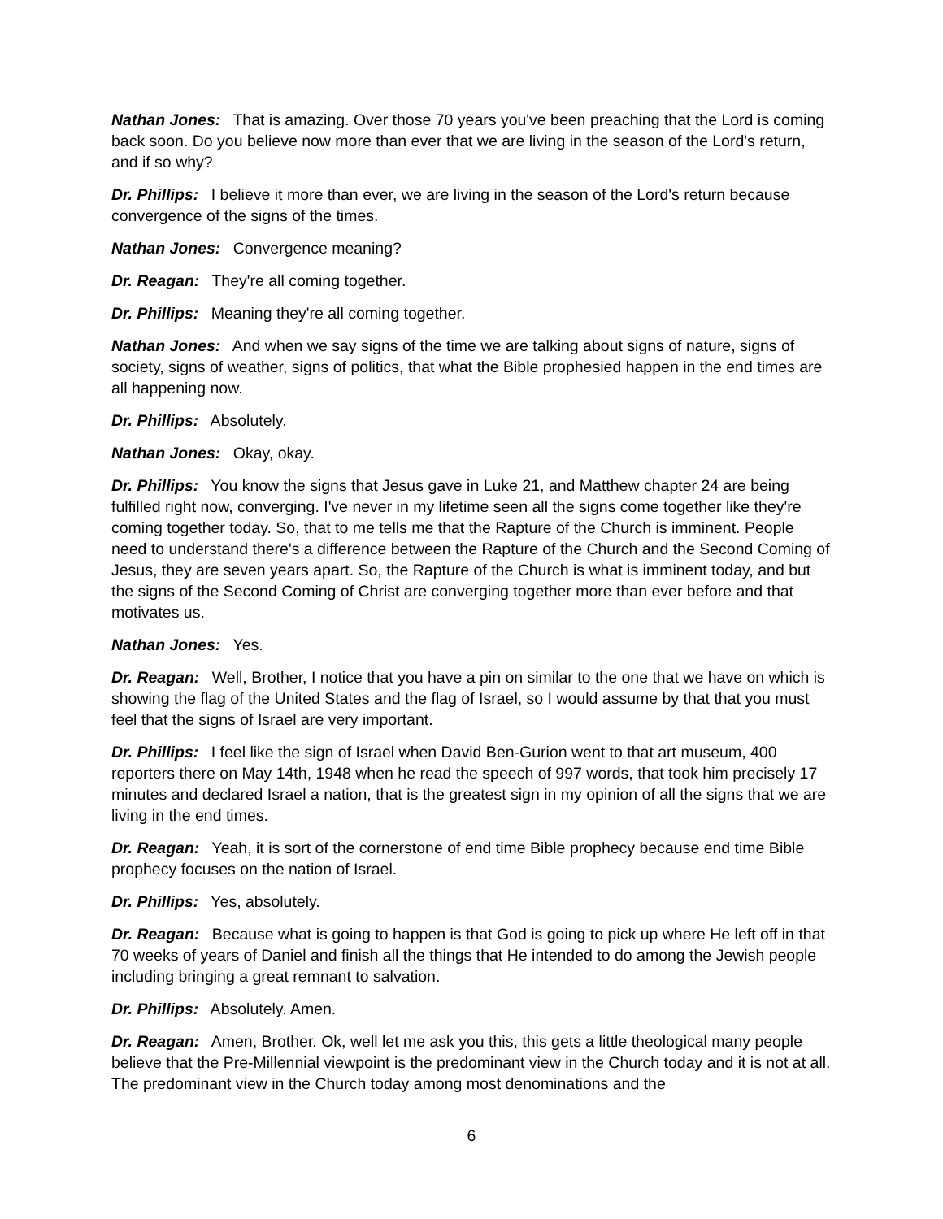Nathan Jones: That is amazing. Over those 70 years you've been preaching that the Lord is coming back soon. Do you believe now more than ever that we are living in the season of the Lord's return, and if so why?
Dr. Phillips: I believe it more than ever, we are living in the season of the Lord's return because convergence of the signs of the times.
Nathan Jones: Convergence meaning?
Dr. Reagan: They're all coming together.
Dr. Phillips: Meaning they're all coming together.
Nathan Jones: And when we say signs of the time we are talking about signs of nature, signs of society, signs of weather, signs of politics, that what the Bible prophesied happen in the end times are all happening now.
Dr. Phillips: Absolutely.
Nathan Jones: Okay, okay.
Dr. Phillips: You know the signs that Jesus gave in Luke 21, and Matthew chapter 24 are being fulfilled right now, converging. I've never in my lifetime seen all the signs come together like they're coming together today. So, that to me tells me that the Rapture of the Church is imminent. People need to understand there's a difference between the Rapture of the Church and the Second Coming of Jesus, they are seven years apart. So, the Rapture of the Church is what is imminent today, and but the signs of the Second Coming of Christ are converging together more than ever before and that motivates us.
Nathan Jones: Yes.
Dr. Reagan: Well, Brother, I notice that you have a pin on similar to the one that we have on which is showing the flag of the United States and the flag of Israel, so I would assume by that that you must feel that the signs of Israel are very important.
Dr. Phillips: I feel like the sign of Israel when David Ben-Gurion went to that art museum, 400 reporters there on May 14th, 1948 when he read the speech of 997 words, that took him precisely 17 minutes and declared Israel a nation, that is the greatest sign in my opinion of all the signs that we are living in the end times.
Dr. Reagan: Yeah, it is sort of the cornerstone of end time Bible prophecy because end time Bible prophecy focuses on the nation of Israel.
Dr. Phillips: Yes, absolutely.
Dr. Reagan: Because what is going to happen is that God is going to pick up where He left off in that 70 weeks of years of Daniel and finish all the things that He intended to do among the Jewish people including bringing a great remnant to salvation.
Dr. Phillips: Absolutely. Amen.
Dr. Reagan: Amen, Brother. Ok, well let me ask you this, this gets a little theological many people believe that the Pre-Millennial viewpoint is the predominant view in the Church today and it is not at all. The predominant view in the Church today among most denominations and the
6